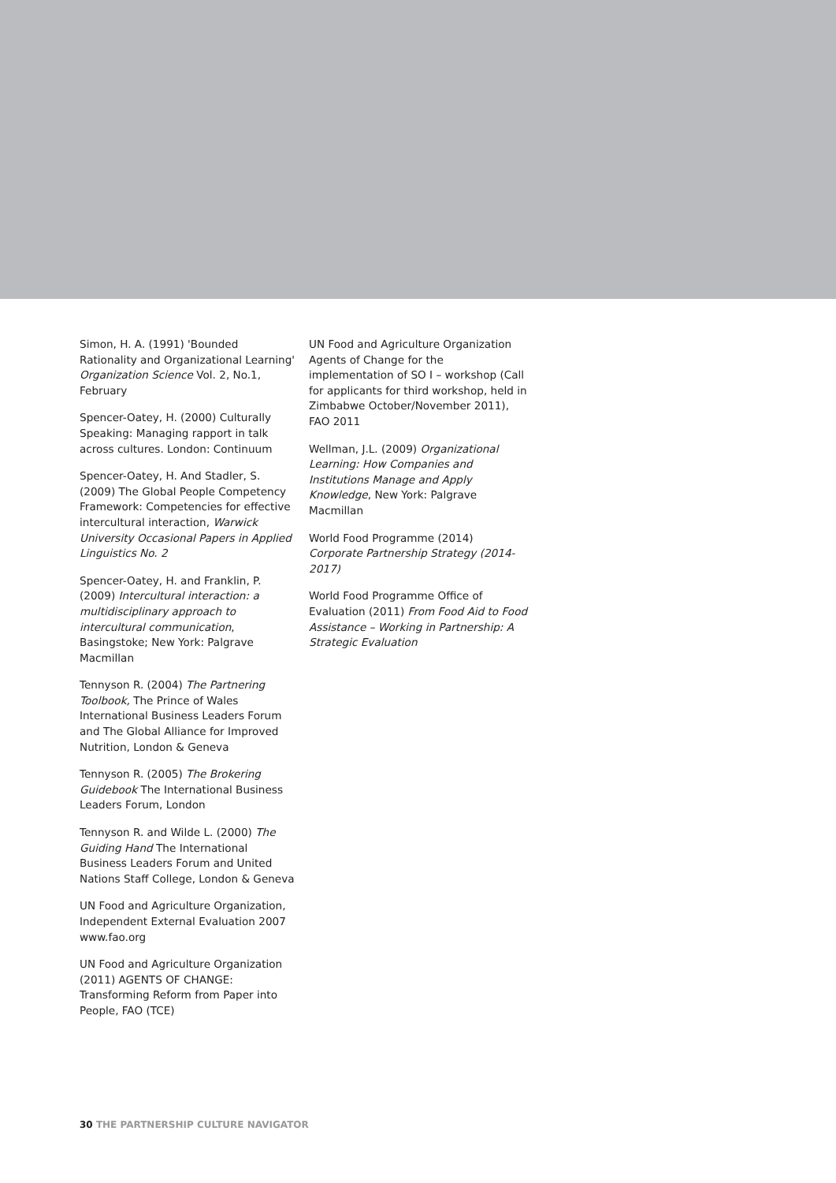Simon, H. A. (1991) 'Bounded Rationality and Organizational Learning' Organization Science Vol. 2, No.1, February
Spencer-Oatey, H. (2000) Culturally Speaking: Managing rapport in talk across cultures. London: Continuum
Spencer-Oatey, H. And Stadler, S. (2009) The Global People Competency Framework: Competencies for effective intercultural interaction, Warwick University Occasional Papers in Applied Linguistics No. 2
Spencer-Oatey, H. and Franklin, P. (2009) Intercultural interaction: a multidisciplinary approach to intercultural communication, Basingstoke; New York: Palgrave Macmillan
Tennyson R. (2004) The Partnering Toolbook, The Prince of Wales International Business Leaders Forum and The Global Alliance for Improved Nutrition, London & Geneva
Tennyson R. (2005) The Brokering Guidebook The International Business Leaders Forum, London
Tennyson R. and Wilde L. (2000) The Guiding Hand The International Business Leaders Forum and United Nations Staff College, London & Geneva
UN Food and Agriculture Organization, Independent External Evaluation 2007 www.fao.org
UN Food and Agriculture Organization (2011) AGENTS OF CHANGE: Transforming Reform from Paper into People, FAO (TCE)
UN Food and Agriculture Organization Agents of Change for the implementation of SO I – workshop (Call for applicants for third workshop, held in Zimbabwe October/November 2011), FAO 2011
Wellman, J.L. (2009) Organizational Learning: How Companies and Institutions Manage and Apply Knowledge, New York: Palgrave Macmillan
World Food Programme (2014) Corporate Partnership Strategy (2014-2017)
World Food Programme Office of Evaluation (2011) From Food Aid to Food Assistance – Working in Partnership: A Strategic Evaluation
30 THE PARTNERSHIP CULTURE NAVIGATOR